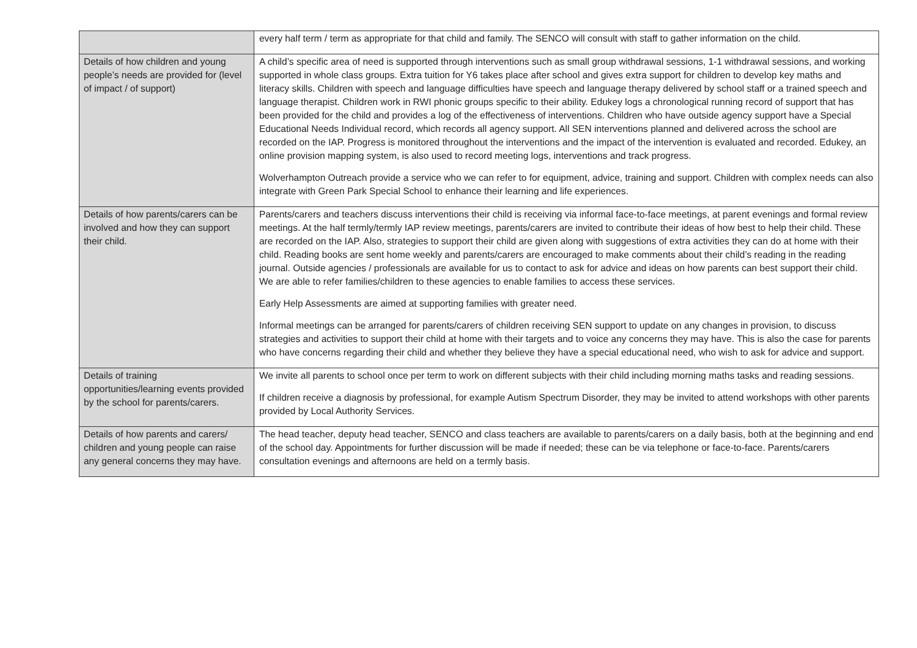| | every half term / term as appropriate for that child and family. The SENCO will consult with staff to gather information on the child. |
| Details of how children and young people’s needs are provided for (level of impact / of support) | A child’s specific area of need is supported through interventions such as small group withdrawal sessions, 1-1 withdrawal sessions, and working supported in whole class groups. Extra tuition for Y6 takes place after school and gives extra support for children to develop key maths and literacy skills. Children with speech and language difficulties have speech and language therapy delivered by school staff or a trained speech and language therapist. Children work in RWI phonic groups specific to their ability. Edukey logs a chronological running record of support that has been provided for the child and provides a log of the effectiveness of interventions. Children who have outside agency support have a Special Educational Needs Individual record, which records all agency support. All SEN interventions planned and delivered across the school are recorded on the IAP. Progress is monitored throughout the interventions and the impact of the intervention is evaluated and recorded. Edukey, an online provision mapping system, is also used to record meeting logs, interventions and track progress. Wolverhampton Outreach provide a service who we can refer to for equipment, advice, training and support. Children with complex needs can also integrate with Green Park Special School to enhance their learning and life experiences. |
| Details of how parents/carers can be involved and how they can support their child. | Parents/carers and teachers discuss interventions their child is receiving via informal face-to-face meetings, at parent evenings and formal review meetings. At the half termly/termly IAP review meetings, parents/carers are invited to contribute their ideas of how best to help their child. These are recorded on the IAP. Also, strategies to support their child are given along with suggestions of extra activities they can do at home with their child. Reading books are sent home weekly and parents/carers are encouraged to make comments about their child’s reading in the reading journal. Outside agencies / professionals are available for us to contact to ask for advice and ideas on how parents can best support their child. We are able to refer families/children to these agencies to enable families to access these services. Early Help Assessments are aimed at supporting families with greater need. Informal meetings can be arranged for parents/carers of children receiving SEN support to update on any changes in provision, to discuss strategies and activities to support their child at home with their targets and to voice any concerns they may have. This is also the case for parents who have concerns regarding their child and whether they believe they have a special educational need, who wish to ask for advice and support. |
| Details of training opportunities/learning events provided by the school for parents/carers. | We invite all parents to school once per term to work on different subjects with their child including morning maths tasks and reading sessions. If children receive a diagnosis by professional, for example Autism Spectrum Disorder, they may be invited to attend workshops with other parents provided by Local Authority Services. |
| Details of how parents and carers/ children and young people can raise any general concerns they may have. | The head teacher, deputy head teacher, SENCO and class teachers are available to parents/carers on a daily basis, both at the beginning and end of the school day. Appointments for further discussion will be made if needed; these can be via telephone or face-to-face. Parents/carers consultation evenings and afternoons are held on a termly basis. |